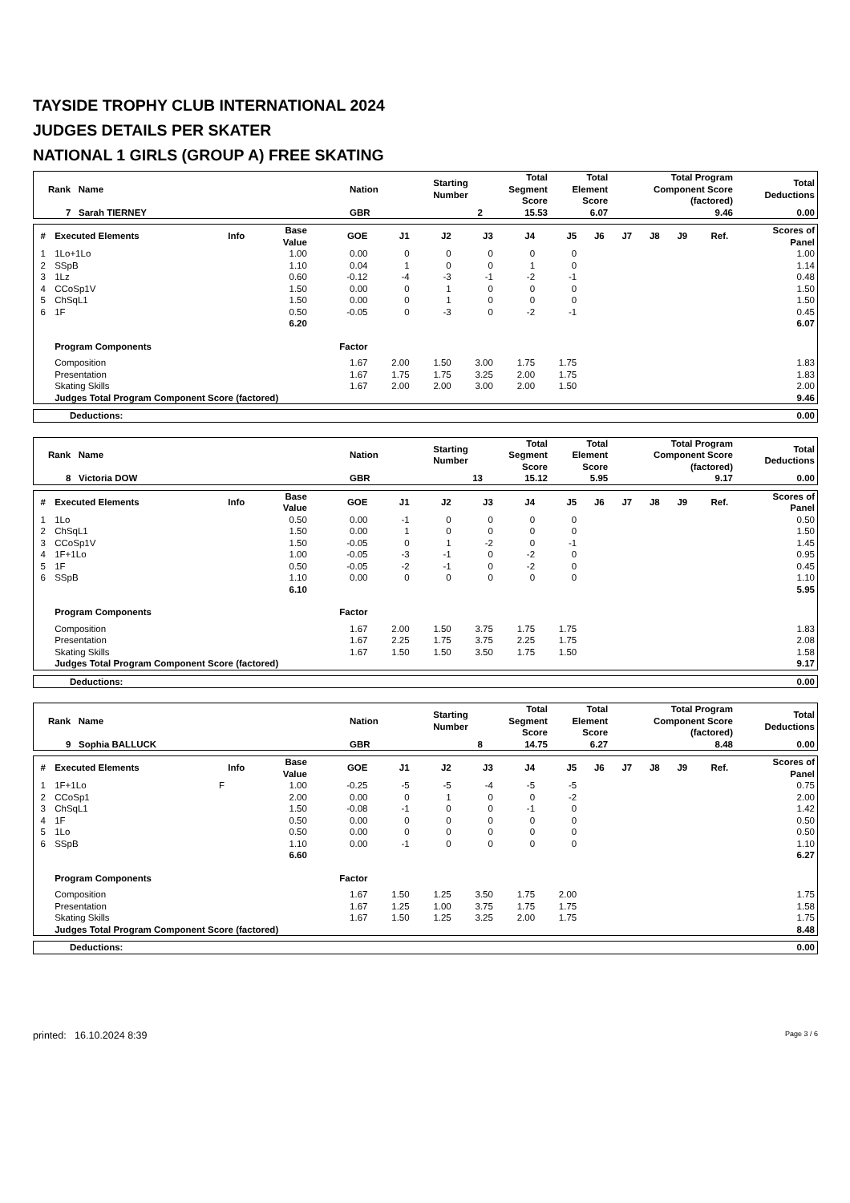TAYSIDE TROPHY CLUB INTERNATIONAL 2024
JUDGES DETAILS PER SKATER
NATIONAL 1 GIRLS (GROUP A) FREE SKATING
| Rank Name | Nation | Starting Number | Total Segment Score | Total Element Score | Total Program Component Score (factored) | Total Deductions |
| --- | --- | --- | --- | --- | --- | --- |
| 7 Sarah TIERNEY | GBR | 2 | 15.53 | 6.07 | 9.46 | 0.00 |
| # | Executed Elements | Info | Base Value | GOE | J1 | J2 | J3 | J4 | J5 | J6 | J7 | J8 | J9 | Ref. | Scores of Panel |
| --- | --- | --- | --- | --- | --- | --- | --- | --- | --- | --- | --- | --- | --- | --- | --- |
| 1 | 1Lo+1Lo | | 1.00 | 0.00 | 0 | 0 | 0 | 0 | 0 | | | | | | 1.00 |
| 2 | SSpB | | 1.10 | 0.04 | 1 | 0 | 0 | 1 | 0 | | | | | | 1.14 |
| 3 | 1Lz | | 0.60 | -0.12 | -4 | -3 | -1 | -2 | -1 | | | | | | 0.48 |
| 4 | CCoSp1V | | 1.50 | 0.00 | 0 | 1 | 0 | 0 | 0 | | | | | | 1.50 |
| 5 | ChSqL1 | | 1.50 | 0.00 | 0 | 1 | 0 | 0 | 0 | | | | | | 1.50 |
| 6 | 1F | | 0.50 | -0.05 | 0 | -3 | 0 | -2 | -1 | | | | | | 0.45 |
| | | | 6.20 | | | | | | | | | | | | 6.07 |
| | Program Components | | | Factor | | | | | | | | | | | |
| | Composition | | | 1.67 | 2.00 | 1.50 | 3.00 | 1.75 | 1.75 | | | | | | 1.83 |
| | Presentation | | | 1.67 | 1.75 | 1.75 | 3.25 | 2.00 | 1.75 | | | | | | 1.83 |
| | Skating Skills | | | 1.67 | 2.00 | 2.00 | 3.00 | 2.00 | 1.50 | | | | | | 2.00 |
| | Judges Total Program Component Score (factored) | | | | | | | | | | | | | | 9.46 |
| Deductions: | 0.00 |
| Rank Name | Nation | Starting Number | Total Segment Score | Total Element Score | Total Program Component Score (factored) | Total Deductions |
| --- | --- | --- | --- | --- | --- | --- |
| 8 Victoria DOW | GBR | 13 | 15.12 | 5.95 | 9.17 | 0.00 |
| # | Executed Elements | Info | Base Value | GOE | J1 | J2 | J3 | J4 | J5 | J6 | J7 | J8 | J9 | Ref. | Scores of Panel |
| --- | --- | --- | --- | --- | --- | --- | --- | --- | --- | --- | --- | --- | --- | --- | --- |
| 1 | 1Lo | | 0.50 | 0.00 | -1 | 0 | 0 | 0 | 0 | | | | | | 0.50 |
| 2 | ChSqL1 | | 1.50 | 0.00 | 1 | 0 | 0 | 0 | 0 | | | | | | 1.50 |
| 3 | CCoSp1V | | 1.50 | -0.05 | 0 | 1 | -2 | 0 | -1 | | | | | | 1.45 |
| 4 | 1F+1Lo | | 1.00 | -0.05 | -3 | -1 | 0 | -2 | 0 | | | | | | 0.95 |
| 5 | 1F | | 0.50 | -0.05 | -2 | -1 | 0 | -2 | 0 | | | | | | 0.45 |
| 6 | SSpB | | 1.10 | 0.00 | 0 | 0 | 0 | 0 | 0 | | | | | | 1.10 |
| | | | 6.10 | | | | | | | | | | | | 5.95 |
| | Program Components | | | Factor | | | | | | | | | | | |
| | Composition | | | 1.67 | 2.00 | 1.50 | 3.75 | 1.75 | 1.75 | | | | | | 1.83 |
| | Presentation | | | 1.67 | 2.25 | 1.75 | 3.75 | 2.25 | 1.75 | | | | | | 2.08 |
| | Skating Skills | | | 1.67 | 1.50 | 1.50 | 3.50 | 1.75 | 1.50 | | | | | | 1.58 |
| | Judges Total Program Component Score (factored) | | | | | | | | | | | | | | 9.17 |
| Deductions: | 0.00 |
| Rank Name | Nation | Starting Number | Total Segment Score | Total Element Score | Total Program Component Score (factored) | Total Deductions |
| --- | --- | --- | --- | --- | --- | --- |
| 9 Sophia BALLUCK | GBR | 8 | 14.75 | 6.27 | 8.48 | 0.00 |
| # | Executed Elements | Info | Base Value | GOE | J1 | J2 | J3 | J4 | J5 | J6 | J7 | J8 | J9 | Ref. | Scores of Panel |
| --- | --- | --- | --- | --- | --- | --- | --- | --- | --- | --- | --- | --- | --- | --- | --- |
| 1 | 1F+1Lo | F | 1.00 | -0.25 | -5 | -5 | -4 | -5 | -5 | | | | | | 0.75 |
| 2 | CCoSp1 | | 2.00 | 0.00 | 0 | 1 | 0 | 0 | -2 | | | | | | 2.00 |
| 3 | ChSqL1 | | 1.50 | -0.08 | -1 | 0 | 0 | -1 | 0 | | | | | | 1.42 |
| 4 | 1F | | 0.50 | 0.00 | 0 | 0 | 0 | 0 | 0 | | | | | | 0.50 |
| 5 | 1Lo | | 0.50 | 0.00 | 0 | 0 | 0 | 0 | 0 | | | | | | 0.50 |
| 6 | SSpB | | 1.10 | 0.00 | -1 | 0 | 0 | 0 | 0 | | | | | | 1.10 |
| | | | 6.60 | | | | | | | | | | | | 6.27 |
| | Program Components | | | Factor | | | | | | | | | | | |
| | Composition | | | 1.67 | 1.50 | 1.25 | 3.50 | 1.75 | 2.00 | | | | | | 1.75 |
| | Presentation | | | 1.67 | 1.25 | 1.00 | 3.75 | 1.75 | 1.75 | | | | | | 1.58 |
| | Skating Skills | | | 1.67 | 1.50 | 1.25 | 3.25 | 2.00 | 1.75 | | | | | | 1.75 |
| | Judges Total Program Component Score (factored) | | | | | | | | | | | | | | 8.48 |
| Deductions: | 0.00 |
printed: 16.10.2024 8:39 Page 3 / 6